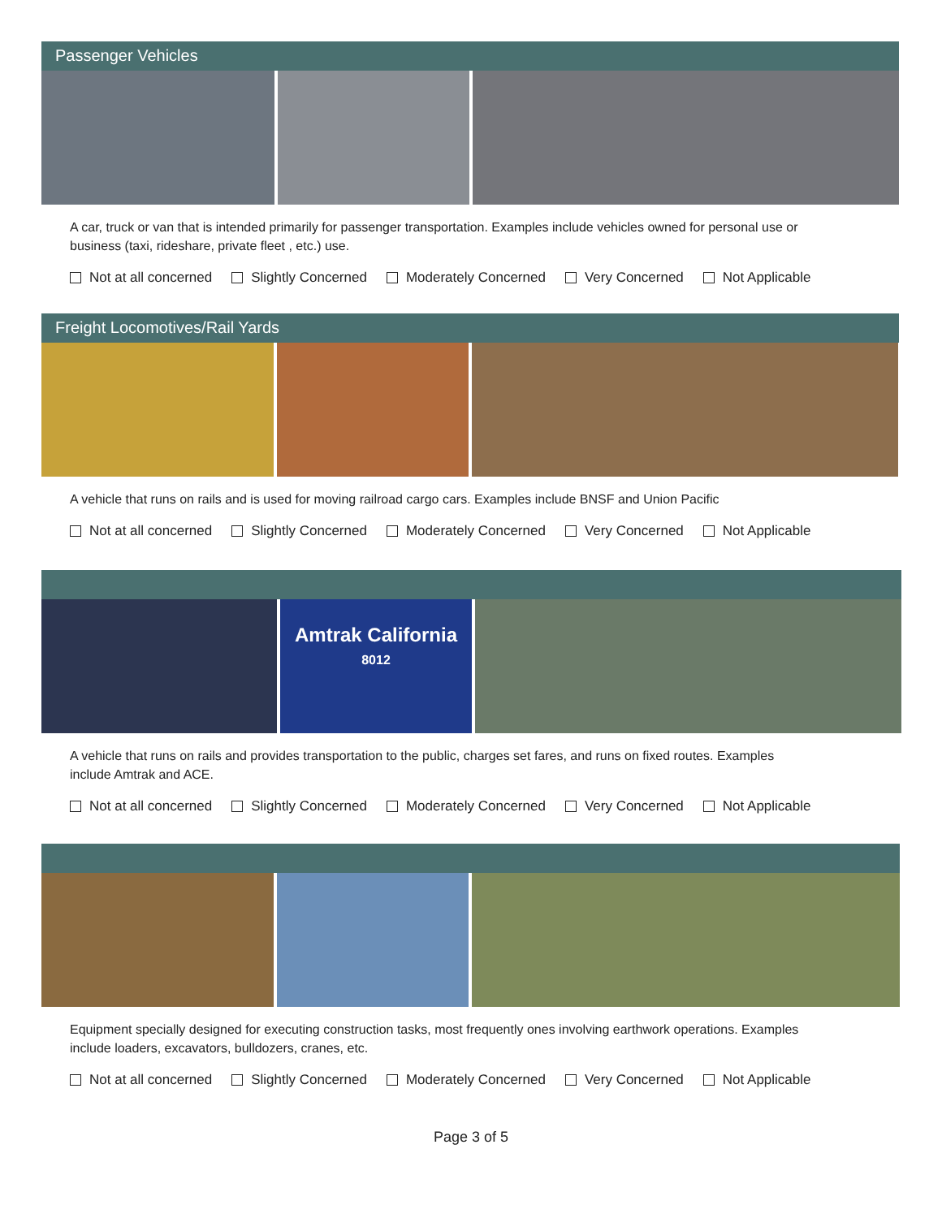Passenger Vehicles
A car, truck or van that is intended primarily for passenger transportation. Examples include vehicles owned for personal use or business (taxi, rideshare, private fleet , etc.) use.
Not at all concerned Slightly Concerned Moderately Concerned Very Concerned Not Applicable
Freight Locomotives/Rail Yards
A vehicle that runs on rails and is used for moving railroad cargo cars. Examples include BNSF and Union Pacific
Not at all concerned Slightly Concerned Moderately Concerned Very Concerned Not Applicable
Amtrak California
8012
A vehicle that runs on rails and provides transportation to the public, charges set fares, and runs on fixed routes. Examples include Amtrak and ACE.
Not at all concerned Slightly Concerned Moderately Concerned Very Concerned Not Applicable
Equipment specially designed for executing construction tasks, most frequently ones involving earthwork operations. Examples include loaders, excavators, bulldozers, cranes, etc.
Not at all concerned Slightly Concerned Moderately Concerned Very Concerned Not Applicable
Page 3 of 5